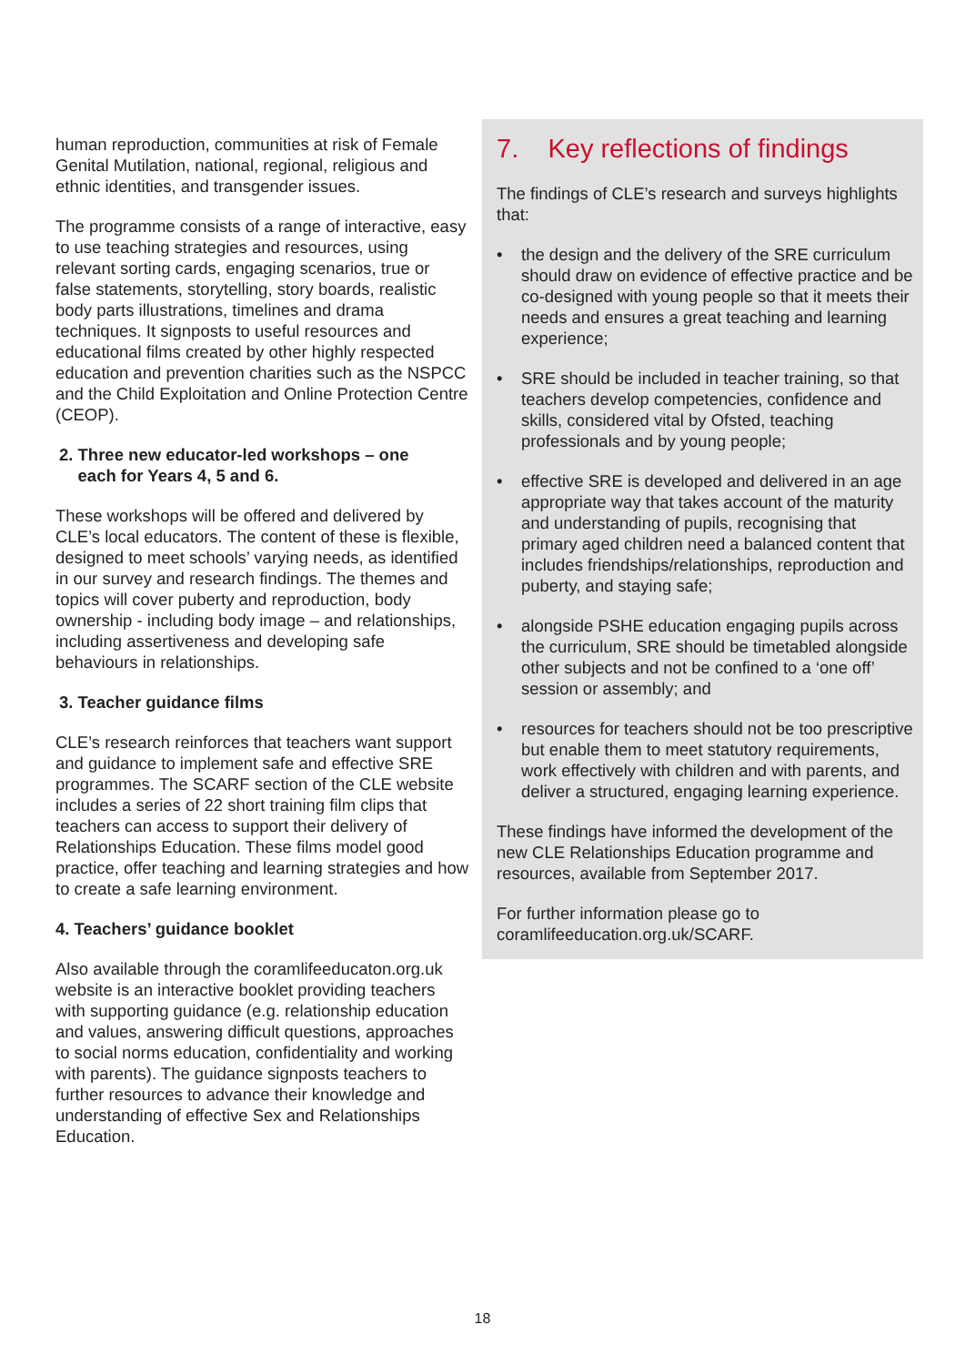human reproduction, communities at risk of Female Genital Mutilation, national, regional, religious and ethnic identities, and transgender issues.
The programme consists of a range of interactive, easy to use teaching strategies and resources, using relevant sorting cards, engaging scenarios, true or false statements, storytelling, story boards, realistic body parts illustrations, timelines and drama techniques. It signposts to useful resources and educational films created by other highly respected education and prevention charities such as the NSPCC and the Child Exploitation and Online Protection Centre (CEOP).
2. Three new educator-led workshops – one
each for Years 4, 5 and 6.
These workshops will be offered and delivered by CLE’s local educators. The content of these is flexible, designed to meet schools’ varying needs, as identified in our survey and research findings. The themes and topics will cover puberty and reproduction, body ownership - including body image – and relationships, including assertiveness and developing safe behaviours in relationships.
3. Teacher guidance films
CLE’s research reinforces that teachers want support and guidance to implement safe and effective SRE programmes. The SCARF section of the CLE website includes a series of 22 short training film clips that teachers can access to support their delivery of Relationships Education. These films model good practice, offer teaching and learning strategies and how to create a safe learning environment.
4. Teachers’ guidance booklet
Also available through the coramlifeeducaton.org.uk website is an interactive booklet providing teachers with supporting guidance (e.g. relationship education and values, answering difficult questions, approaches to social norms education, confidentiality and working with parents). The guidance signposts teachers to further resources to advance their knowledge and understanding of effective Sex and Relationships Education.
7. Key reflections of findings
The findings of CLE’s research and surveys highlights that:
• the design and the delivery of the SRE curriculum should draw on evidence of effective practice and be co-designed with young people so that it meets their needs and ensures a great teaching and learning experience;
• SRE should be included in teacher training, so that teachers develop competencies, confidence and skills, considered vital by Ofsted, teaching professionals and by young people;
• effective SRE is developed and delivered in an age appropriate way that takes account of the maturity and understanding of pupils, recognising that primary aged children need a balanced content that includes friendships/relationships, reproduction and puberty, and staying safe;
• alongside PSHE education engaging pupils across the curriculum, SRE should be timetabled alongside other subjects and not be confined to a ‘one off’ session or assembly; and
• resources for teachers should not be too prescriptive but enable them to meet statutory requirements, work effectively with children and with parents, and deliver a structured, engaging learning experience.
These findings have informed the development of the new CLE Relationships Education programme and resources, available from September 2017.
For further information please go to coramlifeeducation.org.uk/SCARF.
18